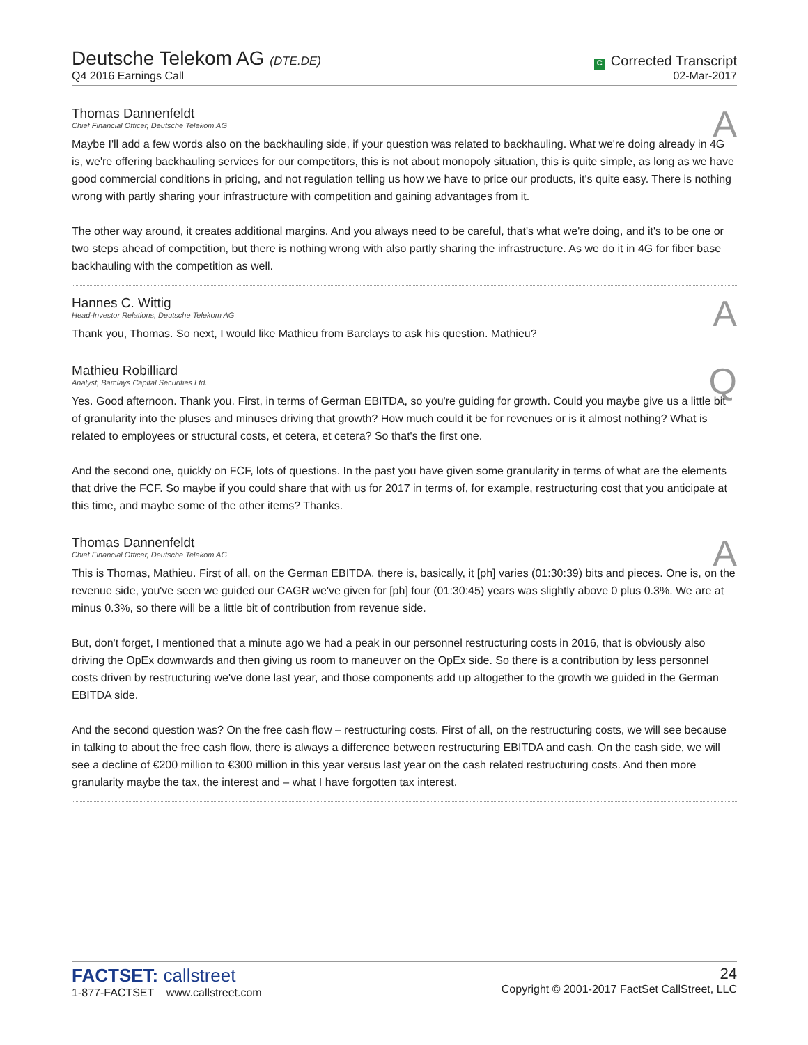Deutsche Telekom AG (DTE.DE)
Q4 2016 Earnings Call
C Corrected Transcript
02-Mar-2017
Thomas Dannenfeldt
Chief Financial Officer, Deutsche Telekom AG
A
Maybe I'll add a few words also on the backhauling side, if your question was related to backhauling. What we're doing already in 4G is, we're offering backhauling services for our competitors, this is not about monopoly situation, this is quite simple, as long as we have good commercial conditions in pricing, and not regulation telling us how we have to price our products, it's quite easy. There is nothing wrong with partly sharing your infrastructure with competition and gaining advantages from it.
The other way around, it creates additional margins. And you always need to be careful, that's what we're doing, and it's to be one or two steps ahead of competition, but there is nothing wrong with also partly sharing the infrastructure. As we do it in 4G for fiber base backhauling with the competition as well.
Hannes C. Wittig
Head-Investor Relations, Deutsche Telekom AG
A
Thank you, Thomas. So next, I would like Mathieu from Barclays to ask his question. Mathieu?
Mathieu Robilliard
Analyst, Barclays Capital Securities Ltd.
Q
Yes. Good afternoon. Thank you. First, in terms of German EBITDA, so you're guiding for growth. Could you maybe give us a little bit of granularity into the pluses and minuses driving that growth? How much could it be for revenues or is it almost nothing? What is related to employees or structural costs, et cetera, et cetera? So that's the first one.
And the second one, quickly on FCF, lots of questions. In the past you have given some granularity in terms of what are the elements that drive the FCF. So maybe if you could share that with us for 2017 in terms of, for example, restructuring cost that you anticipate at this time, and maybe some of the other items? Thanks.
Thomas Dannenfeldt
Chief Financial Officer, Deutsche Telekom AG
A
This is Thomas, Mathieu. First of all, on the German EBITDA, there is, basically, it [ph] varies (01:30:39) bits and pieces. One is, on the revenue side, you've seen we guided our CAGR we've given for [ph] four (01:30:45) years was slightly above 0 plus 0.3%. We are at minus 0.3%, so there will be a little bit of contribution from revenue side.
But, don't forget, I mentioned that a minute ago we had a peak in our personnel restructuring costs in 2016, that is obviously also driving the OpEx downwards and then giving us room to maneuver on the OpEx side. So there is a contribution by less personnel costs driven by restructuring we've done last year, and those components add up altogether to the growth we guided in the German EBITDA side.
And the second question was? On the free cash flow – restructuring costs. First of all, on the restructuring costs, we will see because in talking to about the free cash flow, there is always a difference between restructuring EBITDA and cash. On the cash side, we will see a decline of €200 million to €300 million in this year versus last year on the cash related restructuring costs. And then more granularity maybe the tax, the interest and – what I have forgotten tax interest.
FACTSET: callstreet
1-877-FACTSET www.callstreet.com
24
Copyright © 2001-2017 FactSet CallStreet, LLC